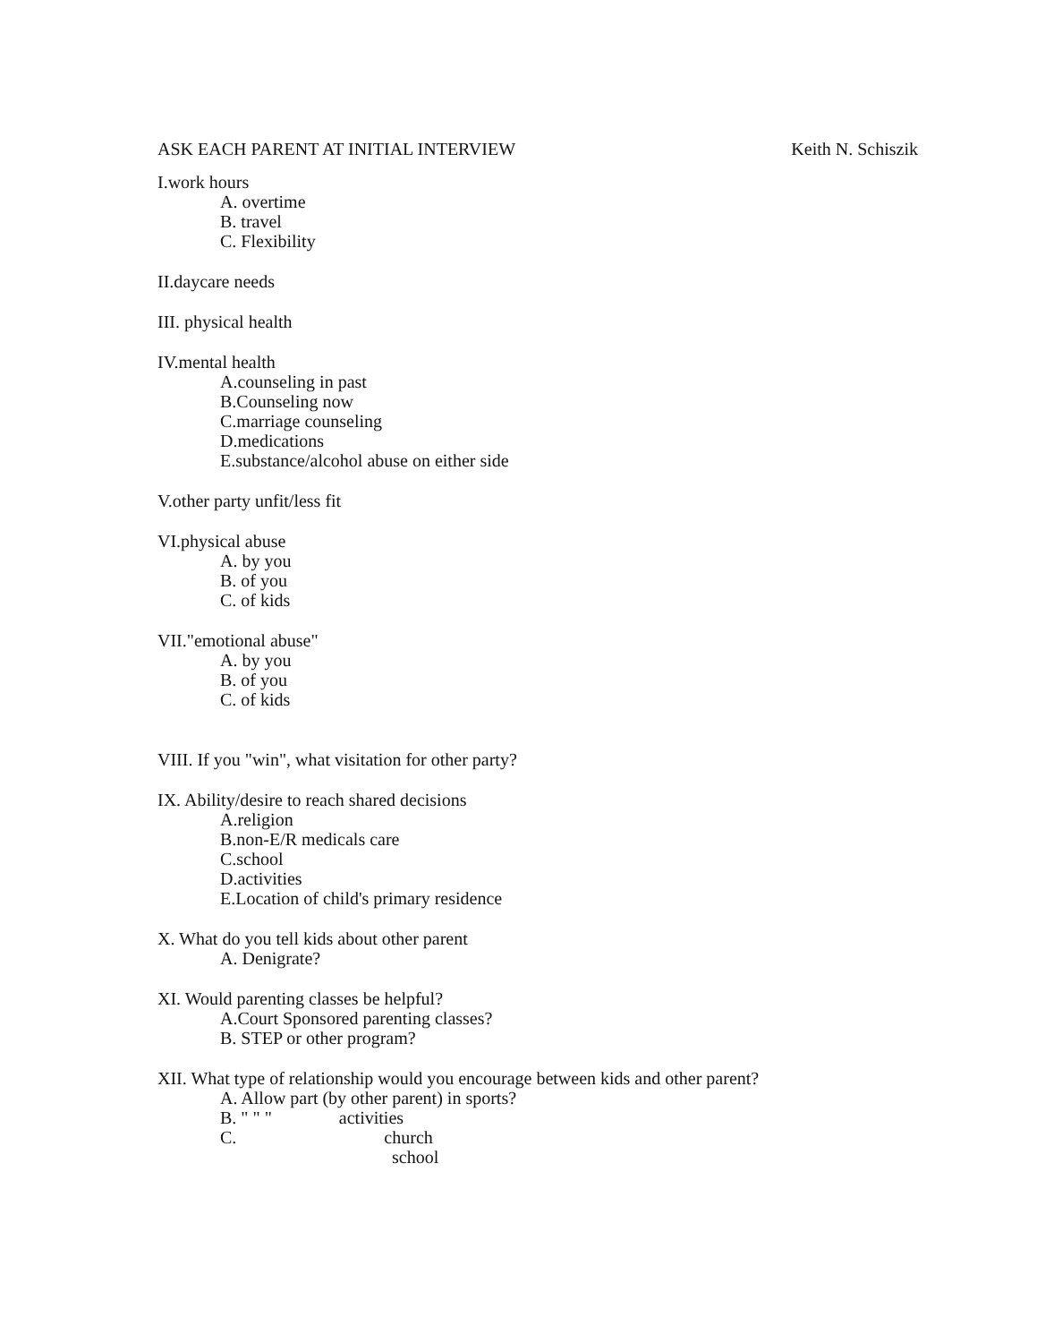ASK EACH PARENT AT INITIAL INTERVIEW Keith N. Schiszik
I.work hours
A. overtime
B. travel
C. Flexibility
II.daycare needs
III. physical health
IV.mental health
A.counseling in past
B.Counseling now
C.marriage counseling
D.medications
E.substance/alcohol abuse on either side
V.other party unfit/less fit
VI.physical abuse
A. by you
B. of you
C. of kids
VII."emotional abuse"
A. by you
B. of you
C. of kids
VIII. If you "win", what visitation for other party?
IX. Ability/desire to reach shared decisions
A.religion
B.non-E/R medicals care
C.school
D.activities
E.Location of child's primary residence
X. What do you tell kids about other parent
A. Denigrate?
XI. Would parenting classes be helpful?
A.Court Sponsored parenting classes?
B. STEP or other program?
XII. What type of relationship would you encourage between kids and other parent?
A. Allow part (by other parent) in sports?
B. " " " activities
C. church
school